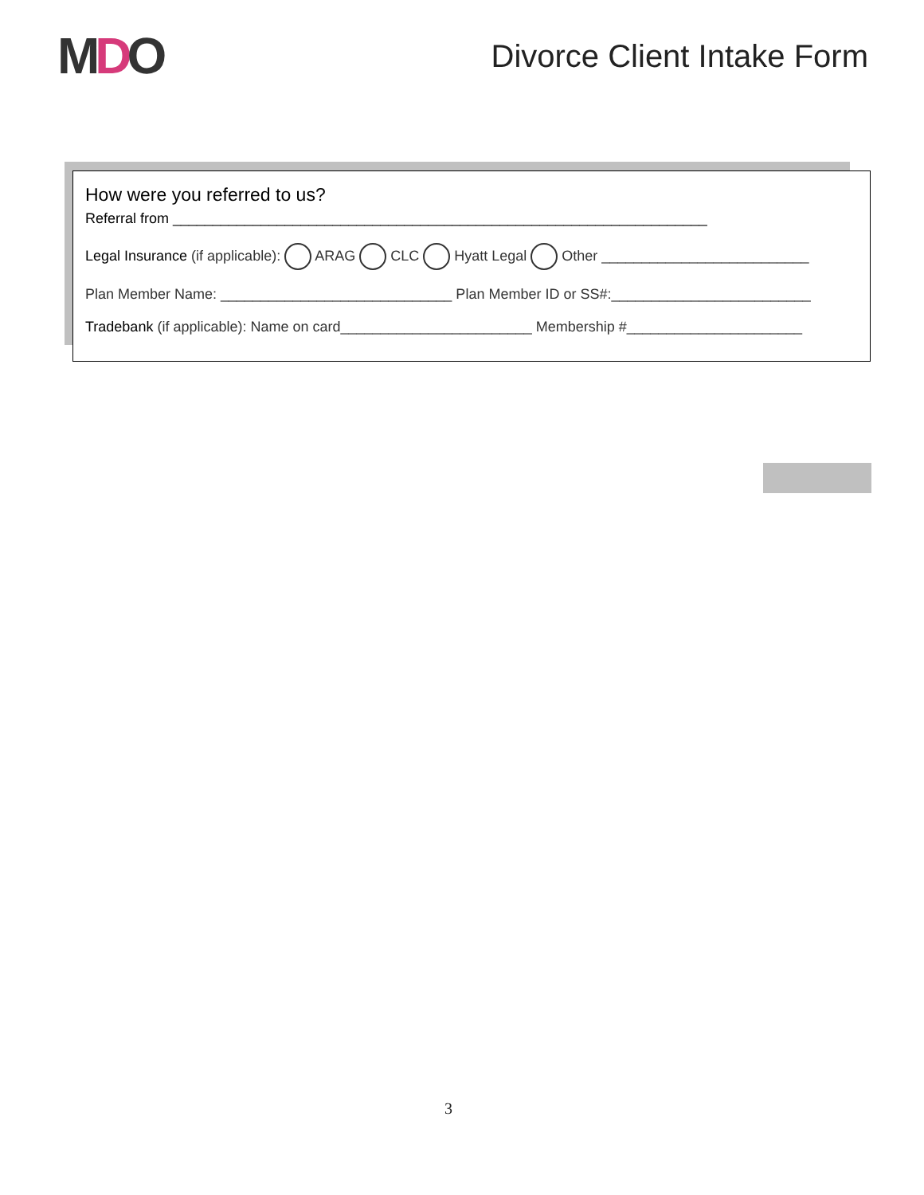MDO
Divorce Client Intake Form
How were you referred to us?
Referral from ___________________________________________________________________
Legal Insurance (if applicable): ARAG CLC Hyatt Legal Other __________________________
Plan Member Name: _____________________________ Plan Member ID or SS#:_________________________
Tradebank (if applicable): Name on card________________________ Membership #______________________
3